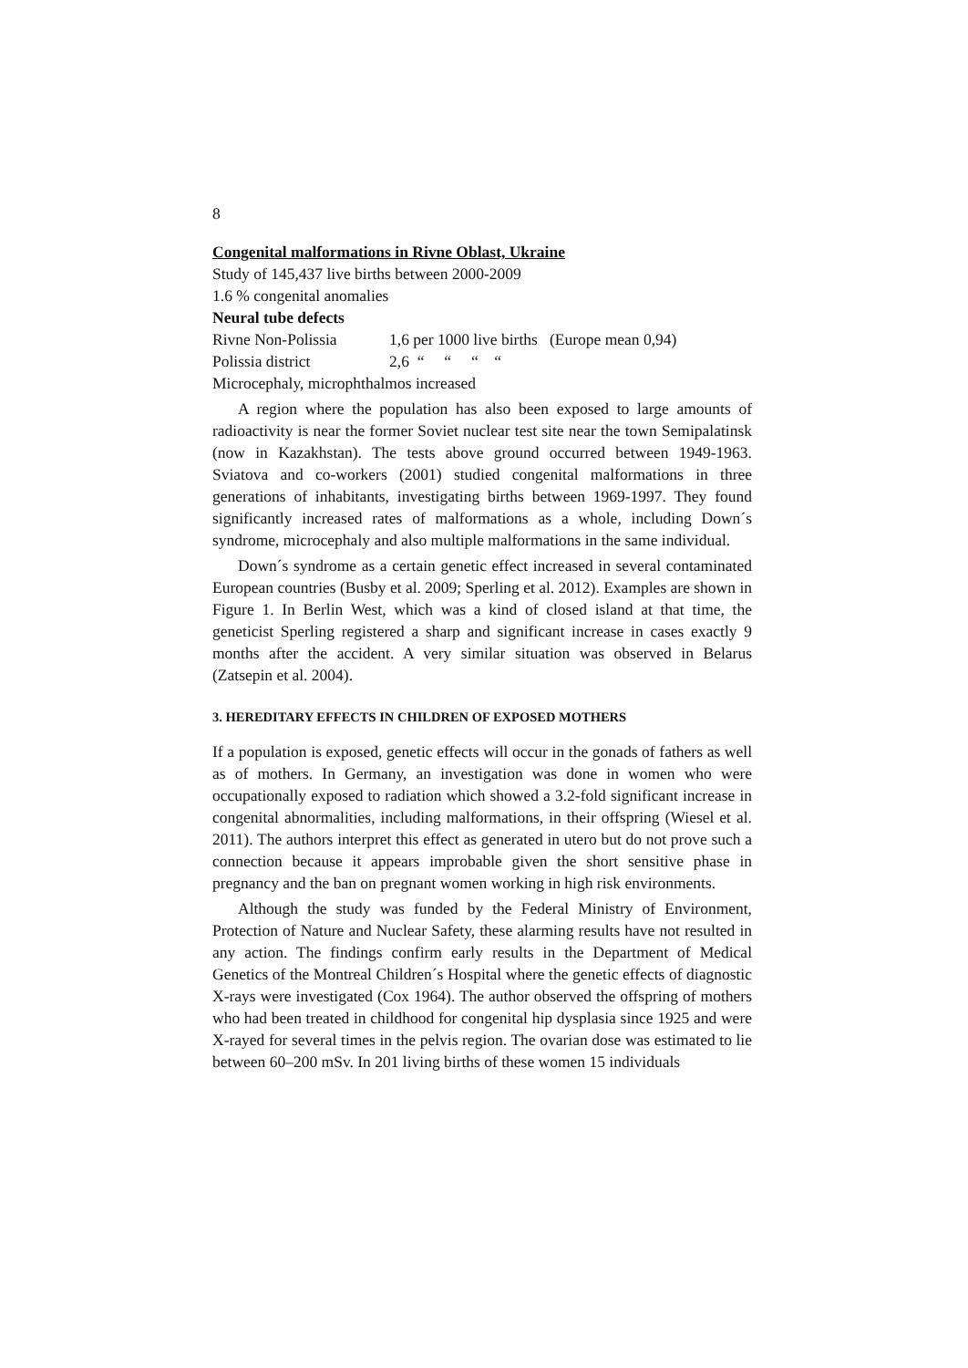8
Congenital malformations in Rivne Oblast, Ukraine
Study of 145,437 live births between 2000-2009
1.6 % congenital anomalies
Neural tube defects
Rivne Non-Polissia 1,6 per 1000 live births (Europe mean 0,94)
Polissia district 2,6 “ “ “ “
Microcephaly, microphthalmos increased
A region where the population has also been exposed to large amounts of radioactivity is near the former Soviet nuclear test site near the town Semipalatinsk (now in Kazakhstan). The tests above ground occurred between 1949-1963. Sviatova and co-workers (2001) studied congenital malformations in three generations of inhabitants, investigating births between 1969-1997. They found significantly increased rates of malformations as a whole, including Down´s syndrome, microcephaly and also multiple malformations in the same individual.
Down´s syndrome as a certain genetic effect increased in several contaminated European countries (Busby et al. 2009; Sperling et al. 2012). Examples are shown in Figure 1. In Berlin West, which was a kind of closed island at that time, the geneticist Sperling registered a sharp and significant increase in cases exactly 9 months after the accident. A very similar situation was observed in Belarus (Zatsepin et al. 2004).
3. HEREDITARY EFFECTS IN CHILDREN OF EXPOSED MOTHERS
If a population is exposed, genetic effects will occur in the gonads of fathers as well as of mothers. In Germany, an investigation was done in women who were occupationally exposed to radiation which showed a 3.2-fold significant increase in congenital abnormalities, including malformations, in their offspring (Wiesel et al. 2011). The authors interpret this effect as generated in utero but do not prove such a connection because it appears improbable given the short sensitive phase in pregnancy and the ban on pregnant women working in high risk environments.
Although the study was funded by the Federal Ministry of Environment, Protection of Nature and Nuclear Safety, these alarming results have not resulted in any action. The findings confirm early results in the Department of Medical Genetics of the Montreal Children´s Hospital where the genetic effects of diagnostic X-rays were investigated (Cox 1964). The author observed the offspring of mothers who had been treated in childhood for congenital hip dysplasia since 1925 and were X-rayed for several times in the pelvis region. The ovarian dose was estimated to lie between 60–200 mSv. In 201 living births of these women 15 individuals